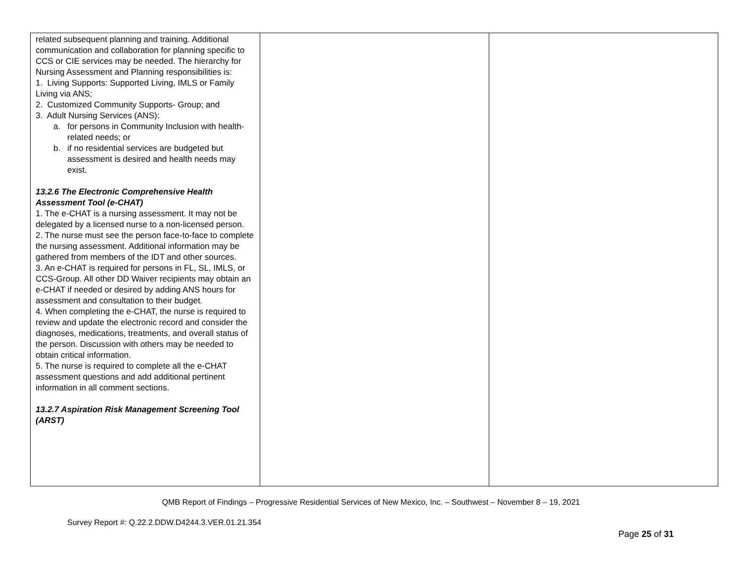| related subsequent planning and training. Additional communication and collaboration for planning specific to CCS or CIE services may be needed. The hierarchy for Nursing Assessment and Planning responsibilities is: 1. Living Supports: Supported Living, IMLS or Family Living via ANS; 2. Customized Community Supports- Group; and 3. Adult Nursing Services (ANS): a. for persons in Community Inclusion with health-related needs; or b. if no residential services are budgeted but assessment is desired and health needs may exist. 13.2.6 The Electronic Comprehensive Health Assessment Tool (e-CHAT) 1. The e-CHAT is a nursing assessment. It may not be delegated by a licensed nurse to a non-licensed person. 2. The nurse must see the person face-to-face to complete the nursing assessment. Additional information may be gathered from members of the IDT and other sources. 3. An e-CHAT is required for persons in FL, SL, IMLS, or CCS-Group. All other DD Waiver recipients may obtain an e-CHAT if needed or desired by adding ANS hours for assessment and consultation to their budget. 4. When completing the e-CHAT, the nurse is required to review and update the electronic record and consider the diagnoses, medications, treatments, and overall status of the person. Discussion with others may be needed to obtain critical information. 5. The nurse is required to complete all the e-CHAT assessment questions and add additional pertinent information in all comment sections. 13.2.7 Aspiration Risk Management Screening Tool (ARST) | | |
QMB Report of Findings – Progressive Residential Services of New Mexico, Inc. – Southwest – November 8 – 19, 2021
Survey Report #: Q.22.2.DDW.D4244.3.VER.01.21.354
Page 25 of 31